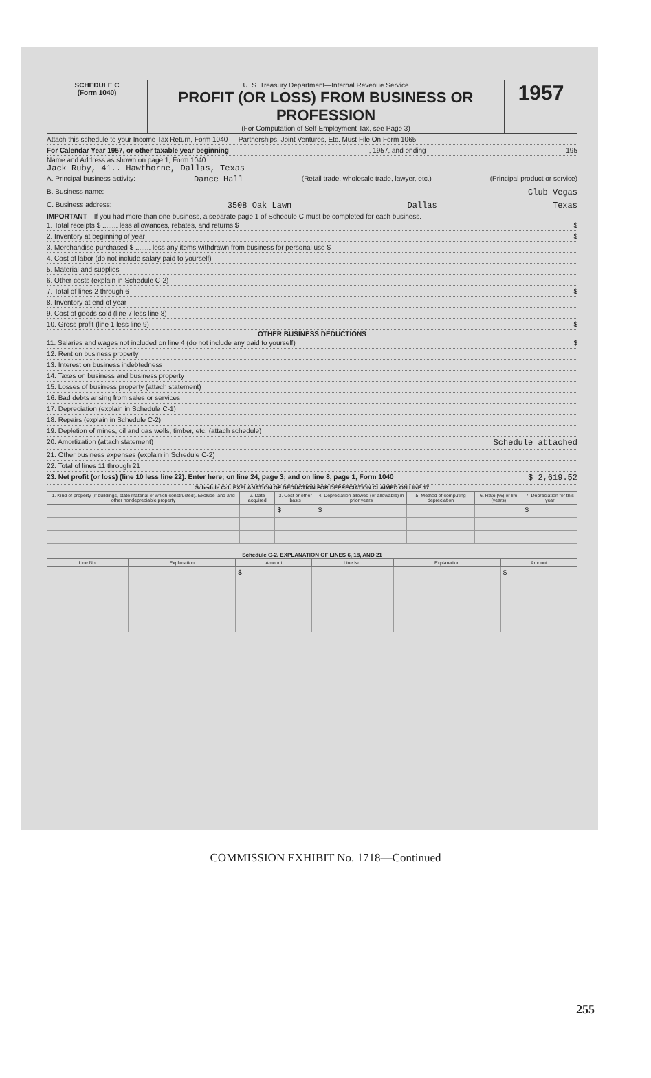| SCHEDULE C (Form 1040) | U. S. Treasury Department—Internal Revenue Service PROFIT (OR LOSS) FROM BUSINESS OR PROFESSION (For Computation of Self-Employment Tax, see Page 3) | 1957 |
Attach this schedule to your Income Tax Return, Form 1040 — Partnerships, Joint Ventures, Etc. Must File On Form 1065
For Calendar Year 1957, or other taxable year beginning , 1957, and ending 195
Name and Address as shown on page 1, Form 1040
Jack Ruby, 41.. Hawthorne, Dallas, Texas
A. Principal business activity: Dance Hall (Retail trade, wholesale trade, lawyer, etc.) (Principal product or service)
B. Business name: Club Vegas
C. Business address: 3508 Oak Lawn Dallas Texas
IMPORTANT—If you had more than one business, a separate page 1 of Schedule C must be completed for each business.
1. Total receipts $ ........ less allowances, rebates, and returns $ $
2. Inventory at beginning of year $
3. Merchandise purchased $ ........ less any items withdrawn from business for personal use $
4. Cost of labor (do not include salary paid to yourself)
5. Material and supplies
6. Other costs (explain in Schedule C-2)
7. Total of lines 2 through 6 $
8. Inventory at end of year
9. Cost of goods sold (line 7 less line 8)
10. Gross profit (line 1 less line 9) $
OTHER BUSINESS DEDUCTIONS
11. Salaries and wages not included on line 4 (do not include any paid to yourself) $
12. Rent on business property
13. Interest on business indebtedness
14. Taxes on business and business property
15. Losses of business property (attach statement)
16. Bad debts arising from sales or services
17. Depreciation (explain in Schedule C-1)
18. Repairs (explain in Schedule C-2)
19. Depletion of mines, oil and gas wells, timber, etc. (attach schedule)
20. Amortization (attach statement) Schedule attached
21. Other business expenses (explain in Schedule C-2)
22. Total of lines 11 through 21
23. Net profit (or loss) (line 10 less line 22). Enter here; on line 24, page 3; and on line 8, page 1, Form 1040 $ 2,619.52
Schedule C-1. EXPLANATION OF DEDUCTION FOR DEPRECIATION CLAIMED ON LINE 17
| 1. Kind of property (if buildings, state material of which constructed). Exclude land and other nondepreciable property | 2. Date acquired | 3. Cost or other basis | 4. Depreciation allowed (or allowable) in prior years | 5. Method of computing depreciation | 6. Rate (%) or life (years) | 7. Depreciation for this year |
| --- | --- | --- | --- | --- | --- | --- |
| | | $ | $ | | | $ |
Schedule C-2. EXPLANATION OF LINES 6, 18, AND 21
| Line No. | Explanation | Amount | Line No. | Explanation | Amount |
| --- | --- | --- | --- | --- | --- |
| | | $ | | | $ |
COMMISSION EXHIBIT No. 1718—Continued
255